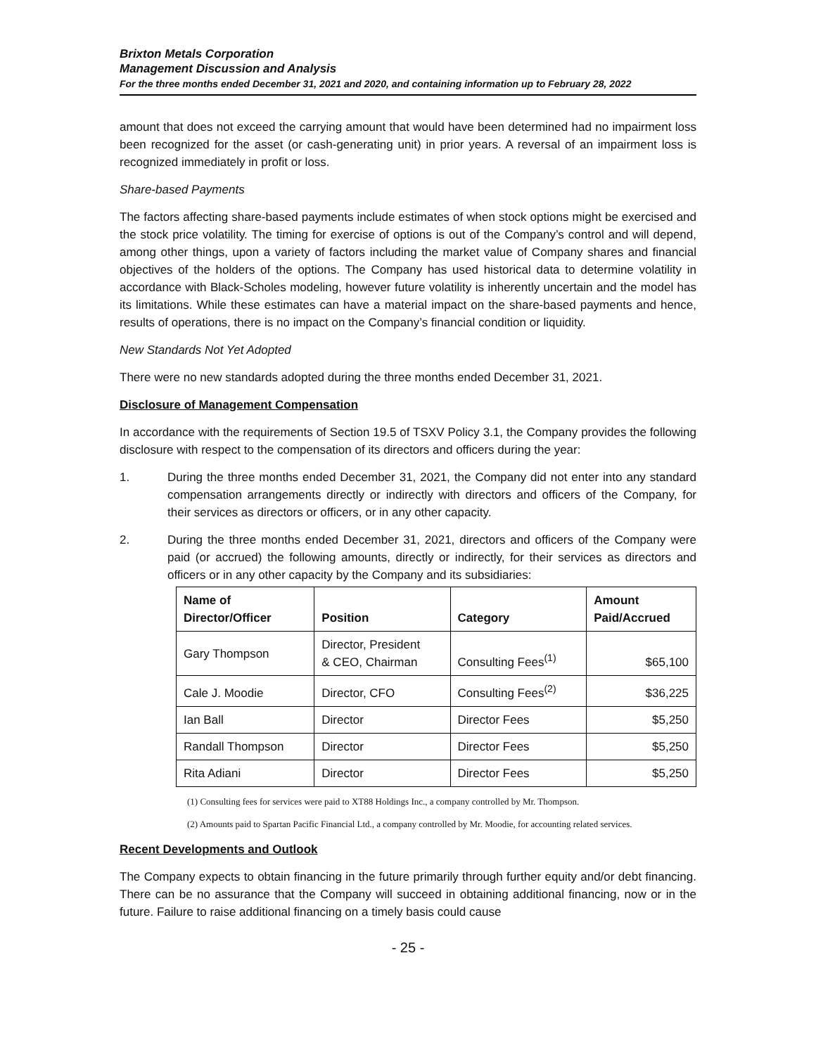Brixton Metals Corporation
Management Discussion and Analysis
For the three months ended December 31, 2021 and 2020, and containing information up to February 28, 2022
amount that does not exceed the carrying amount that would have been determined had no impairment loss been recognized for the asset (or cash-generating unit) in prior years. A reversal of an impairment loss is recognized immediately in profit or loss.
Share-based Payments
The factors affecting share-based payments include estimates of when stock options might be exercised and the stock price volatility. The timing for exercise of options is out of the Company’s control and will depend, among other things, upon a variety of factors including the market value of Company shares and financial objectives of the holders of the options. The Company has used historical data to determine volatility in accordance with Black-Scholes modeling, however future volatility is inherently uncertain and the model has its limitations. While these estimates can have a material impact on the share-based payments and hence, results of operations, there is no impact on the Company’s financial condition or liquidity.
New Standards Not Yet Adopted
There were no new standards adopted during the three months ended December 31, 2021.
Disclosure of Management Compensation
In accordance with the requirements of Section 19.5 of TSXV Policy 3.1, the Company provides the following disclosure with respect to the compensation of its directors and officers during the year:
1. During the three months ended December 31, 2021, the Company did not enter into any standard compensation arrangements directly or indirectly with directors and officers of the Company, for their services as directors or officers, or in any other capacity.
2. During the three months ended December 31, 2021, directors and officers of the Company were paid (or accrued) the following amounts, directly or indirectly, for their services as directors and officers or in any other capacity by the Company and its subsidiaries:
| Name of Director/Officer | Position | Category | Amount Paid/Accrued |
| --- | --- | --- | --- |
| Gary Thompson | Director, President & CEO, Chairman | Consulting Fees<sup>(1)</sup> | $65,100 |
| Cale J. Moodie | Director, CFO | Consulting Fees<sup>(2)</sup> | $36,225 |
| Ian Ball | Director | Director Fees | $5,250 |
| Randall Thompson | Director | Director Fees | $5,250 |
| Rita Adiani | Director | Director Fees | $5,250 |
(1) Consulting fees for services were paid to XT88 Holdings Inc., a company controlled by Mr. Thompson.
(2) Amounts paid to Spartan Pacific Financial Ltd., a company controlled by Mr. Moodie, for accounting related services.
Recent Developments and Outlook
The Company expects to obtain financing in the future primarily through further equity and/or debt financing. There can be no assurance that the Company will succeed in obtaining additional financing, now or in the future. Failure to raise additional financing on a timely basis could cause
- 25 -